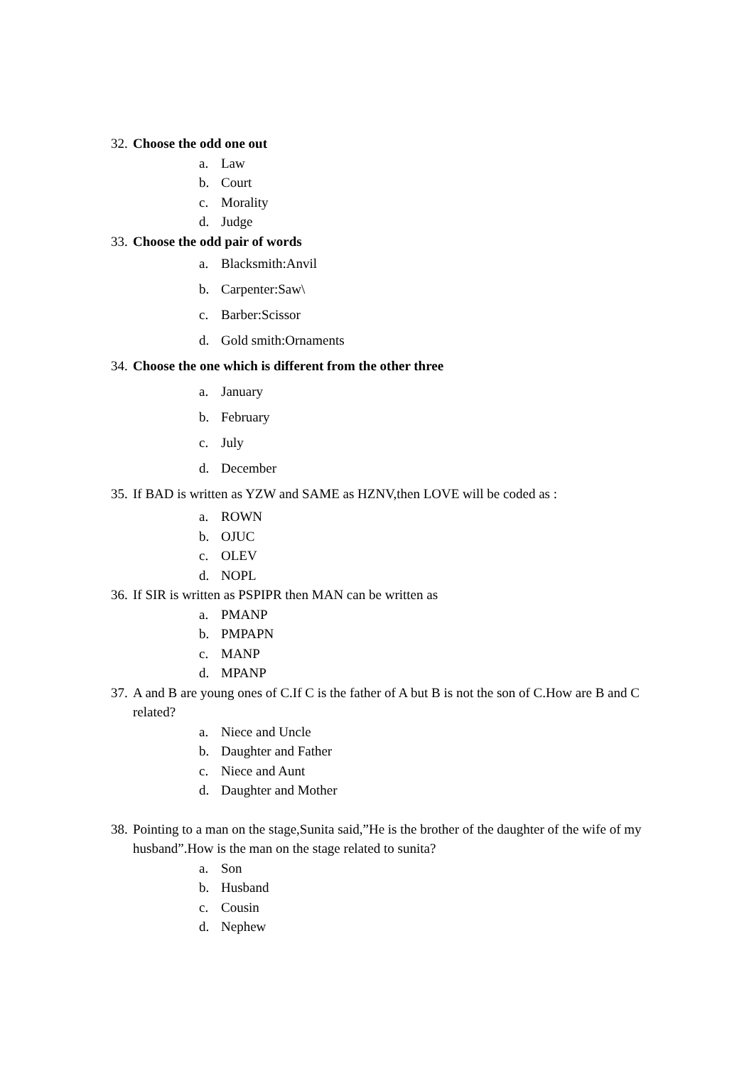32. Choose the odd one out
a. Law
b. Court
c. Morality
d. Judge
33. Choose the odd pair of words
a. Blacksmith:Anvil
b. Carpenter:Saw\
c. Barber:Scissor
d. Gold smith:Ornaments
34. Choose the one which is different from the other three
a. January
b. February
c. July
d. December
35. If BAD is written as YZW and SAME as HZNV,then LOVE will be coded as :
a. ROWN
b. OJUC
c. OLEV
d. NOPL
36. If SIR is written as PSPIPR then MAN can be written as
a. PMANP
b. PMPAPN
c. MANP
d. MPANP
37. A and B are young ones of C.If C is the father of A but B is not the son of C.How are B and C related?
a. Niece and Uncle
b. Daughter and Father
c. Niece and Aunt
d. Daughter and Mother
38. Pointing to a man on the stage,Sunita said,”He is the brother of the daughter of the wife of my husband”.How is the man on the stage related to sunita?
a. Son
b. Husband
c. Cousin
d. Nephew